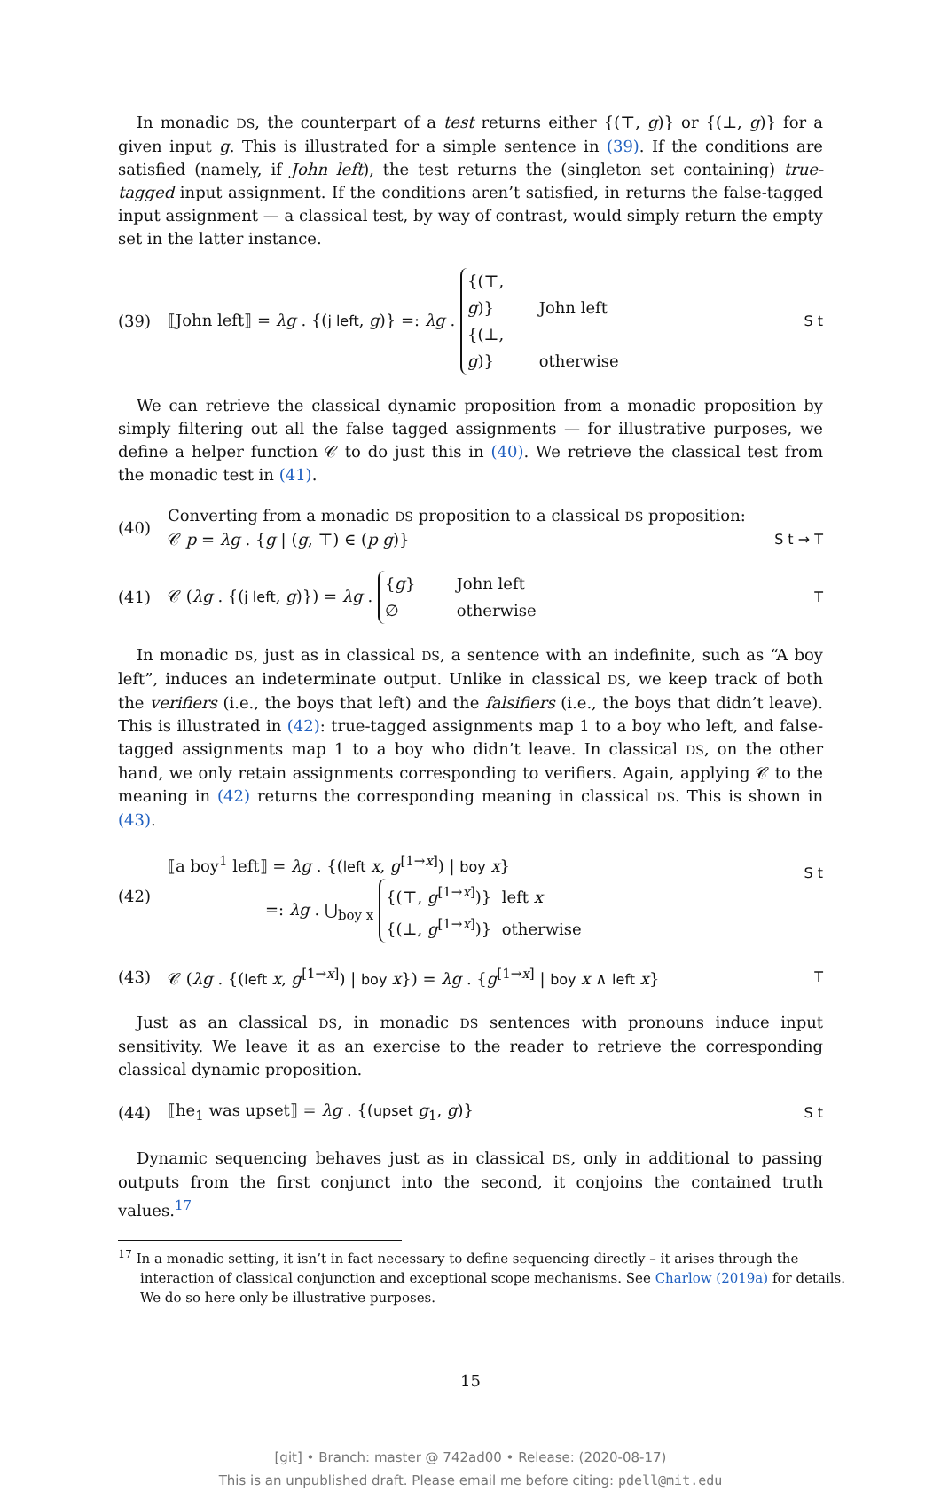In monadic DS, the counterpart of a test returns either {(⊤, g)} or {(⊥, g)} for a given input g. This is illustrated for a simple sentence in (39). If the conditions are satisfied (namely, if John left), the test returns the (singleton set containing) true-tagged input assignment. If the conditions aren’t satisfied, in returns the false-tagged input assignment — a classical test, by way of contrast, would simply return the empty set in the latter instance.
(39)
⟦John left⟧ = λg . {(j left, g)} =: λg . {(⊤, g)} John left
{(⊥, g)} otherwise
S t
We can retrieve the classical dynamic proposition from a monadic proposition by simply filtering out all the false tagged assignments — for illustrative purposes, we define a helper function 𝒞 to do just this in (40). We retrieve the classical test from the monadic test in (41).
(40)
Converting from a monadic DS proposition to a classical DS proposition:
𝒞 p = λg . {g | (g, ⊤) ∈ (p g)}
S t → T
(41)
𝒞 (λg . {(j left, g)}) = λg . {g} John left
∅ otherwise
T
In monadic DS, just as in classical DS, a sentence with an indefinite, such as “A boy left”, induces an indeterminate output. Unlike in classical DS, we keep track of both the verifiers (i.e., the boys that left) and the falsifiers (i.e., the boys that didn’t leave). This is illustrated in (42): true-tagged assignments map 1 to a boy who left, and false-tagged assignments map 1 to a boy who didn’t leave. In classical DS, on the other hand, we only retain assignments corresponding to verifiers. Again, applying 𝒞 to the meaning in (42) returns the corresponding meaning in classical DS. This is shown in (43).
(42)
⟦a boy<sup>1</sup> left⟧ = λg . {(left x, g<sup>[1→x]</sup>) | boy x}
=: λg . ⋃<sub>boy x</sub> {(⊤, g<sup>[1→x]</sup>)} left x
{(⊥, g<sup>[1→x]</sup>)} otherwise
S t
(43)
𝒞 (λg . {(left x, g<sup>[1→x]</sup>) | boy x}) = λg . {g<sup>[1→x]</sup> | boy x ∧ left x}
T
Just as an classical DS, in monadic DS sentences with pronouns induce input sensitivity. We leave it as an exercise to the reader to retrieve the corresponding classical dynamic proposition.
(44)
⟦he<sub>1</sub> was upset⟧ = λg . {(upset g<sub>1</sub>, g)}
S t
Dynamic sequencing behaves just as in classical DS, only in additional to passing outputs from the first conjunct into the second, it conjoins the contained truth values.<sup>17</sup>
<sup>17</sup> In a monadic setting, it isn’t in fact necessary to define sequencing directly – it arises through the interaction of classical conjunction and exceptional scope mechanisms. See Charlow (2019a) for details. We do so here only be illustrative purposes.
15
[git] • Branch: master @ 742ad00 • Release: (2020-08-17)
This is an unpublished draft. Please email me before citing: pdell@mit.edu